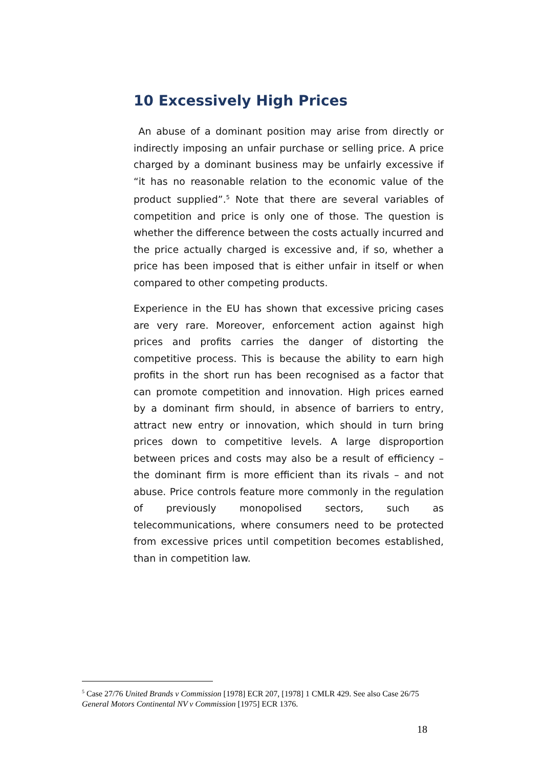10 Excessively High Prices
An abuse of a dominant position may arise from directly or indirectly imposing an unfair purchase or selling price. A price charged by a dominant business may be unfairly excessive if “it has no reasonable relation to the economic value of the product supplied”.<sup>5</sup> Note that there are several variables of competition and price is only one of those. The question is whether the difference between the costs actually incurred and the price actually charged is excessive and, if so, whether a price has been imposed that is either unfair in itself or when compared to other competing products.
Experience in the EU has shown that excessive pricing cases are very rare. Moreover, enforcement action against high prices and profits carries the danger of distorting the competitive process. This is because the ability to earn high profits in the short run has been recognised as a factor that can promote competition and innovation. High prices earned by a dominant firm should, in absence of barriers to entry, attract new entry or innovation, which should in turn bring prices down to competitive levels. A large disproportion between prices and costs may also be a result of efficiency – the dominant firm is more efficient than its rivals – and not abuse. Price controls feature more commonly in the regulation of previously monopolised sectors, such as telecommunications, where consumers need to be protected from excessive prices until competition becomes established, than in competition law.
<sup>5</sup> Case 27/76 United Brands v Commission [1978] ECR 207, [1978] 1 CMLR 429. See also Case 26/75 General Motors Continental NV v Commission [1975] ECR 1376.
18